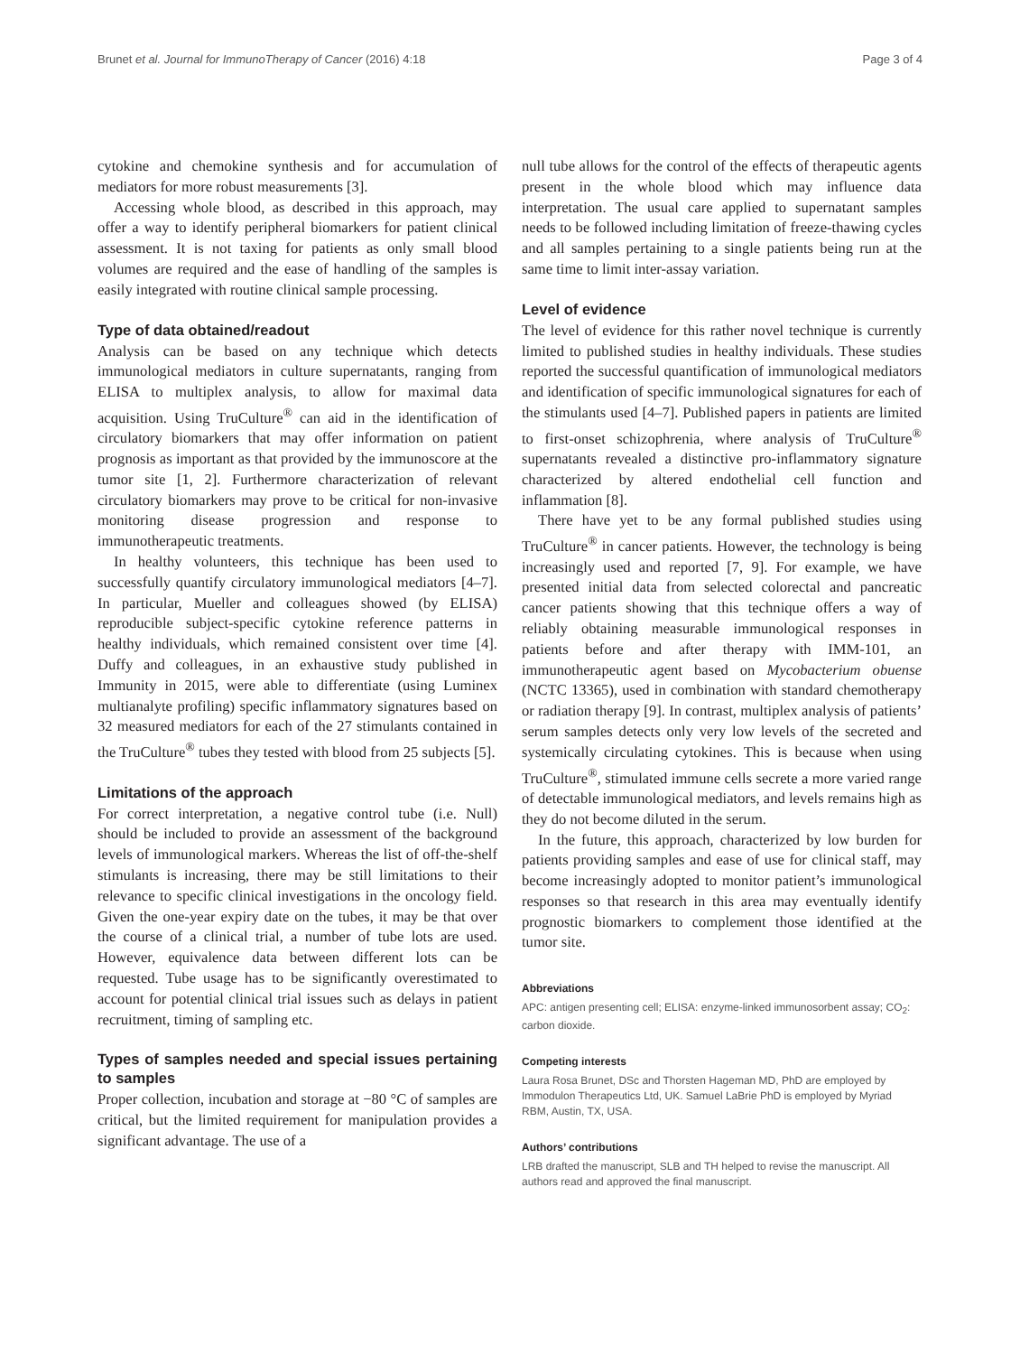Brunet et al. Journal for ImmunoTherapy of Cancer (2016) 4:18 Page 3 of 4
cytokine and chemokine synthesis and for accumulation of mediators for more robust measurements [3].
Accessing whole blood, as described in this approach, may offer a way to identify peripheral biomarkers for patient clinical assessment. It is not taxing for patients as only small blood volumes are required and the ease of handling of the samples is easily integrated with routine clinical sample processing.
Type of data obtained/readout
Analysis can be based on any technique which detects immunological mediators in culture supernatants, ranging from ELISA to multiplex analysis, to allow for maximal data acquisition. Using TruCulture<sup>®</sup> can aid in the identification of circulatory biomarkers that may offer information on patient prognosis as important as that provided by the immunoscore at the tumor site [1, 2]. Furthermore characterization of relevant circulatory biomarkers may prove to be critical for non-invasive monitoring disease progression and response to immunotherapeutic treatments.
In healthy volunteers, this technique has been used to successfully quantify circulatory immunological mediators [4–7]. In particular, Mueller and colleagues showed (by ELISA) reproducible subject-specific cytokine reference patterns in healthy individuals, which remained consistent over time [4]. Duffy and colleagues, in an exhaustive study published in Immunity in 2015, were able to differentiate (using Luminex multianalyte profiling) specific inflammatory signatures based on 32 measured mediators for each of the 27 stimulants contained in the TruCulture<sup>®</sup> tubes they tested with blood from 25 subjects [5].
Limitations of the approach
For correct interpretation, a negative control tube (i.e. Null) should be included to provide an assessment of the background levels of immunological markers. Whereas the list of off-the-shelf stimulants is increasing, there may be still limitations to their relevance to specific clinical investigations in the oncology field. Given the one-year expiry date on the tubes, it may be that over the course of a clinical trial, a number of tube lots are used. However, equivalence data between different lots can be requested. Tube usage has to be significantly overestimated to account for potential clinical trial issues such as delays in patient recruitment, timing of sampling etc.
Types of samples needed and special issues pertaining to samples
Proper collection, incubation and storage at −80 °C of samples are critical, but the limited requirement for manipulation provides a significant advantage. The use of a
null tube allows for the control of the effects of therapeutic agents present in the whole blood which may influence data interpretation. The usual care applied to supernatant samples needs to be followed including limitation of freeze-thawing cycles and all samples pertaining to a single patients being run at the same time to limit inter-assay variation.
Level of evidence
The level of evidence for this rather novel technique is currently limited to published studies in healthy individuals. These studies reported the successful quantification of immunological mediators and identification of specific immunological signatures for each of the stimulants used [4–7]. Published papers in patients are limited to first-onset schizophrenia, where analysis of TruCulture<sup>®</sup> supernatants revealed a distinctive pro-inflammatory signature characterized by altered endothelial cell function and inflammation [8].
There have yet to be any formal published studies using TruCulture<sup>®</sup> in cancer patients. However, the technology is being increasingly used and reported [7, 9]. For example, we have presented initial data from selected colorectal and pancreatic cancer patients showing that this technique offers a way of reliably obtaining measurable immunological responses in patients before and after therapy with IMM-101, an immunotherapeutic agent based on Mycobacterium obuense (NCTC 13365), used in combination with standard chemotherapy or radiation therapy [9]. In contrast, multiplex analysis of patients’ serum samples detects only very low levels of the secreted and systemically circulating cytokines. This is because when using TruCulture<sup>®</sup>, stimulated immune cells secrete a more varied range of detectable immunological mediators, and levels remains high as they do not become diluted in the serum.
In the future, this approach, characterized by low burden for patients providing samples and ease of use for clinical staff, may become increasingly adopted to monitor patient’s immunological responses so that research in this area may eventually identify prognostic biomarkers to complement those identified at the tumor site.
Abbreviations
APC: antigen presenting cell; ELISA: enzyme-linked immunosorbent assay; CO<sub>2</sub>: carbon dioxide.
Competing interests
Laura Rosa Brunet, DSc and Thorsten Hageman MD, PhD are employed by Immodulon Therapeutics Ltd, UK. Samuel LaBrie PhD is employed by Myriad RBM, Austin, TX, USA.
Authors’ contributions
LRB drafted the manuscript, SLB and TH helped to revise the manuscript. All authors read and approved the final manuscript.